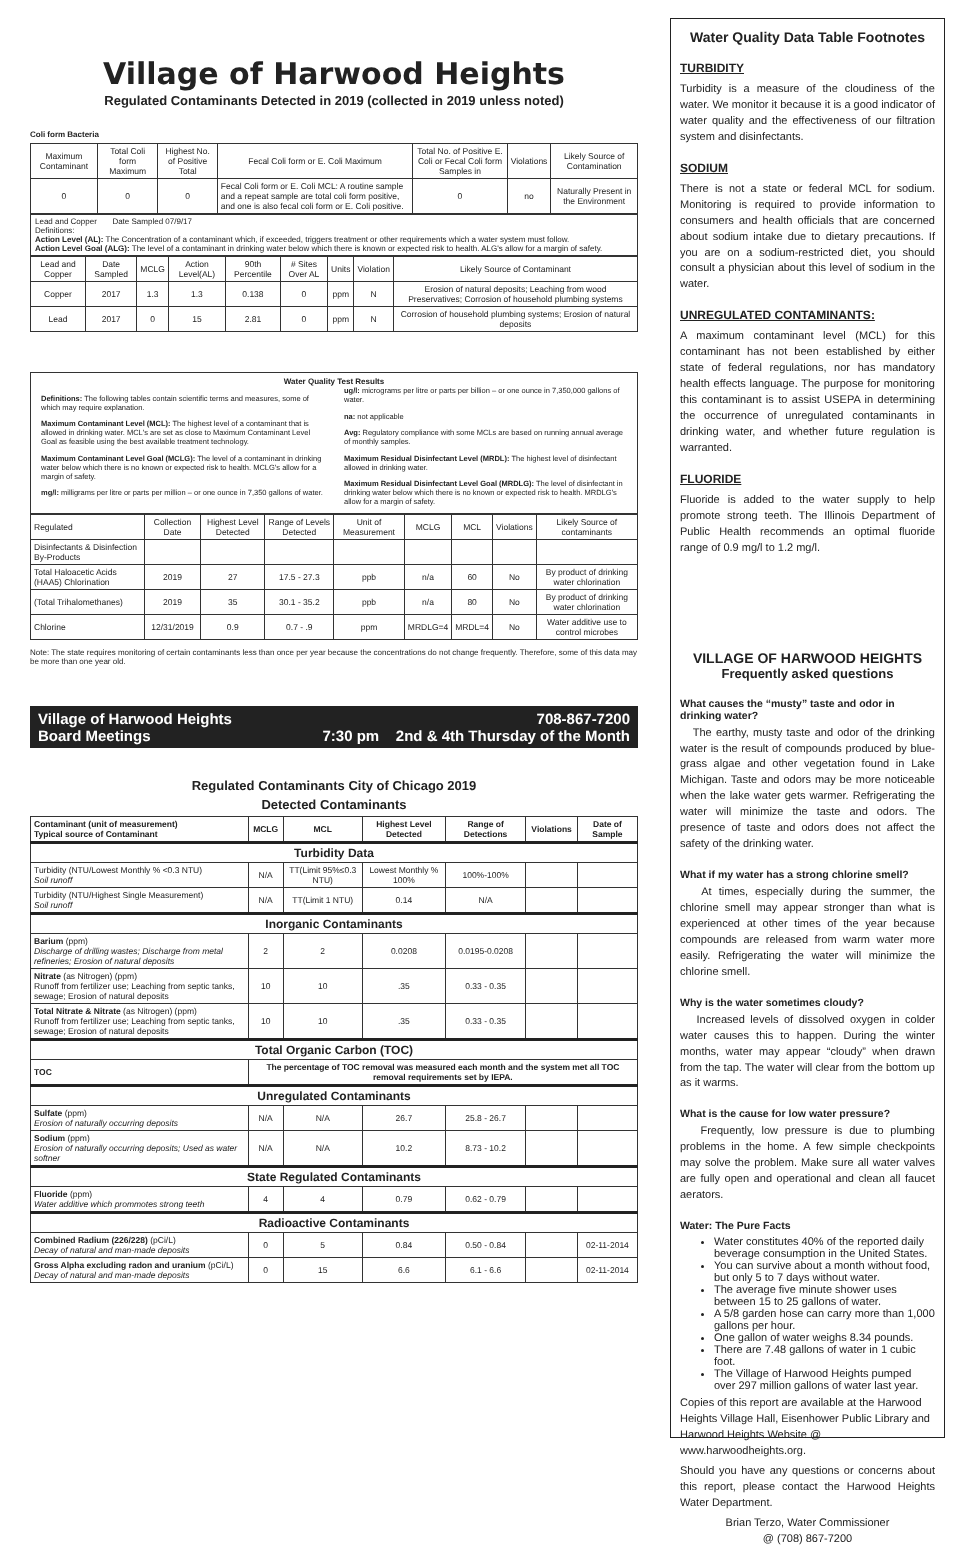Village of Harwood Heights
Regulated Contaminants Detected in 2019 (collected in 2019 unless noted)
Coli form Bacteria
| Maximum Contaminant | Total Coli form Maximum | Highest No. of Positive Total | Fecal Coli form or E. Coli Maximum | Total No. of Positive E. Coli or Fecal Coli form Samples in | Violations | Likely Source of Contamination |
| --- | --- | --- | --- | --- | --- | --- |
| 0 | 0 | 0 | Fecal Coli form or E. Coli MCL: A routine sample and a repeat sample are total coli form positive, and one is also fecal coli form or E. Coli positive. | 0 | no | Naturally Present in the Environment |
Lead and Copper Date Sampled 07/9/17
Definitions:
Action Level (AL): The Concentration of a contaminant which, if exceeded, triggers treatment or other requirements which a water system must follow.
Action Level Goal (ALG): The level of a contaminant in drinking water below which there is known or expected risk to health. ALG's allow for a margin of safety.
| Lead and Copper | Date Sampled | MCLG | Action Level(AL) | 90th Percentile | # Sites Over AL | Units | Violation | Likely Source of Contaminant |
| --- | --- | --- | --- | --- | --- | --- | --- | --- |
| Copper | 2017 | 1.3 | 1.3 | 0.138 | 0 | ppm | N | Erosion of natural deposits; Leaching from wood Preservatives; Corrosion of household plumbing systems |
| Lead | 2017 | 0 | 15 | 2.81 | 0 | ppm | N | Corrosion of household plumbing systems; Erosion of natural deposits |
Water Quality Test Results
Definitions: The following tables contain scientific terms and measures, some of which may require explanation.
Maximum Contaminant Level (MCL): The highest level of a contaminant that is allowed in drinking water. MCL's are set as close to Maximum Contaminant Level Goal as feasible using the best available treatment technology.
Maximum Contaminant Level Goal (MCLG): The level of a contaminant in drinking water below which there is no known or expected risk to health. MCLG's allow for a margin of safety.
mg/l: milligrams per litre or parts per million – or one ounce in 7,350 gallons of water.
ug/l: micrograms per litre or parts per billion – or one ounce in 7,350,000 gallons of water.
na: not applicable
Avg: Regulatory compliance with some MCLs are based on running annual average of monthly samples.
Maximum Residual Disinfectant Level (MRDL): The highest level of disinfectant allowed in drinking water.
Maximum Residual Disinfectant Level Goal (MRDLG): The level of disinfectant in drinking water below which there is no known or expected risk to health. MRDLG's allow for a margin of safety.
| Regulated | Collection Date | Highest Level Detected | Range of Levels Detected | Unit of Measurement | MCLG | MCL | Violations | Likely Source of contaminants |
| --- | --- | --- | --- | --- | --- | --- | --- | --- |
| Disinfectants & Disinfection By-Products | | | | | | | | |
| Total Haloacetic Acids (HAA5) Chlorination | 2019 | 27 | 17.5 - 27.3 | ppb | n/a | 60 | No | By product of drinking water chlorination |
| (Total Trihalomethanes) | 2019 | 35 | 30.1 - 35.2 | ppb | n/a | 80 | No | By product of drinking water chlorination |
| Chlorine | 12/31/2019 | 0.9 | 0.7 - .9 | ppm | MRDLG=4 | MRDL=4 | No | Water additive use to control microbes |
Note: The state requires monitoring of certain contaminants less than once per year because the concentrations do not change frequently. Therefore, some of this data may be more than one year old.
Village of Harwood Heights 708-867-7200
Board Meetings 7:30 pm 2nd & 4th Thursday of the Month
Regulated Contaminants City of Chicago 2019
Detected Contaminants
| Contaminant (unit of measurement) Typical source of Contaminant | MCLG | MCL | Highest Level Detected | Range of Detections | Violations | Date of Sample |
| --- | --- | --- | --- | --- | --- | --- |
| Turbidity Data | | | | | | |
| Turbidity (NTU/Lowest Monthly % <0.3 NTU) Soil runoff | N/A | TT(Limit 95%≤0.3 NTU) | Lowest Monthly % 100% | 100%-100% | | |
| Turbidity (NTU/Highest Single Measurement) Soil runoff | N/A | TT(Limit 1 NTU) | 0.14 | N/A | | |
| Inorganic Contaminants | | | | | | |
| Barium (ppm) Discharge of drilling wastes; Discharge from metal refineries; Erosion of natural deposits | 2 | 2 | 0.0208 | 0.0195-0.0208 | | |
| Nitrate (as Nitrogen) (ppm) Runoff from fertilizer use; Leaching from septic tanks, sewage; Erosion of natural deposits | 10 | 10 | .35 | 0.33 - 0.35 | | |
| Total Nitrate & Nitrate (as Nitrogen) (ppm) Runoff from fertilizer use; Leaching from septic tanks, sewage; Erosion of natural deposits | 10 | 10 | .35 | 0.33 - 0.35 | | |
| Total Organic Carbon (TOC) | | | | | | |
| TOC | The percentage of TOC removal was measured each month and the system met all TOC removal requirements set by IEPA. | | | | | |
| Unregulated Contaminants | | | | | | |
| Sulfate (ppm) Erosion of naturally occurring deposits | N/A | N/A | 26.7 | 25.8 - 26.7 | | |
| Sodium (ppm) Erosion of naturally occurring deposits; Used as water softner | N/A | N/A | 10.2 | 8.73 - 10.2 | | |
| State Regulated Contaminants | | | | | | |
| Fluoride (ppm) Water additive which prommotes strong teeth | 4 | 4 | 0.79 | 0.62 - 0.79 | | |
| Radioactive Contaminants | | | | | | |
| Combined Radium (226/228) (pCi/L) Decay of natural and man-made deposits | 0 | 5 | 0.84 | 0.50 - 0.84 | | 02-11-2014 |
| Gross Alpha excluding radon and uranium (pCi/L) Decay of natural and man-made deposits | 0 | 15 | 6.6 | 6.1 - 6.6 | | 02-11-2014 |
Water Quality Data Table Footnotes
TURBIDITY
Turbidity is a measure of the cloudiness of the water. We monitor it because it is a good indicator of water quality and the effectiveness of our filtration system and disinfectants.
SODIUM
There is not a state or federal MCL for sodium. Monitoring is required to provide information to consumers and health officials that are concerned about sodium intake due to dietary precautions. If you are on a sodium-restricted diet, you should consult a physician about this level of sodium in the water.
UNREGULATED CONTAMINANTS:
A maximum contaminant level (MCL) for this contaminant has not been established by either state of federal regulations, nor has mandatory health effects language. The purpose for monitoring this contaminant is to assist USEPA in determining the occurrence of unregulated contaminants in drinking water, and whether future regulation is warranted.
FLUORIDE
Fluoride is added to the water supply to help promote strong teeth. The Illinois Department of Public Health recommends an optimal fluoride range of 0.9 mg/l to 1.2 mg/l.
VILLAGE OF HARWOOD HEIGHTS
Frequently asked questions
What causes the “musty” taste and odor in drinking water?
The earthy, musty taste and odor of the drinking water is the result of compounds produced by blue-grass algae and other vegetation found in Lake Michigan. Taste and odors may be more noticeable when the lake water gets warmer. Refrigerating the water will minimize the taste and odors. The presence of taste and odors does not affect the safety of the drinking water.
What if my water has a strong chlorine smell?
At times, especially during the summer, the chlorine smell may appear stronger than what is experienced at other times of the year because compounds are released from warm water more easily. Refrigerating the water will minimize the chlorine smell.
Why is the water sometimes cloudy?
Increased levels of dissolved oxygen in colder water causes this to happen. During the winter months, water may appear “cloudy” when drawn from the tap. The water will clear from the bottom up as it warms.
What is the cause for low water pressure?
Frequently, low pressure is due to plumbing problems in the home. A few simple checkpoints may solve the problem. Make sure all water valves are fully open and operational and clean all faucet aerators.
Water: The Pure Facts
Water constitutes 40% of the reported daily beverage consumption in the United States.
You can survive about a month without food, but only 5 to 7 days without water.
The average five minute shower uses between 15 to 25 gallons of water.
A 5/8 garden hose can carry more than 1,000 gallons per hour.
One gallon of water weighs 8.34 pounds.
There are 7.48 gallons of water in 1 cubic foot.
The Village of Harwood Heights pumped over 297 million gallons of water last year.
Copies of this report are available at the Harwood Heights Village Hall, Eisenhower Public Library and Harwood Heights Website @ www.harwoodheights.org.
Should you have any questions or concerns about this report, please contact the Harwood Heights Water Department.
Brian Terzo, Water Commissioner
@ (708) 867-7200